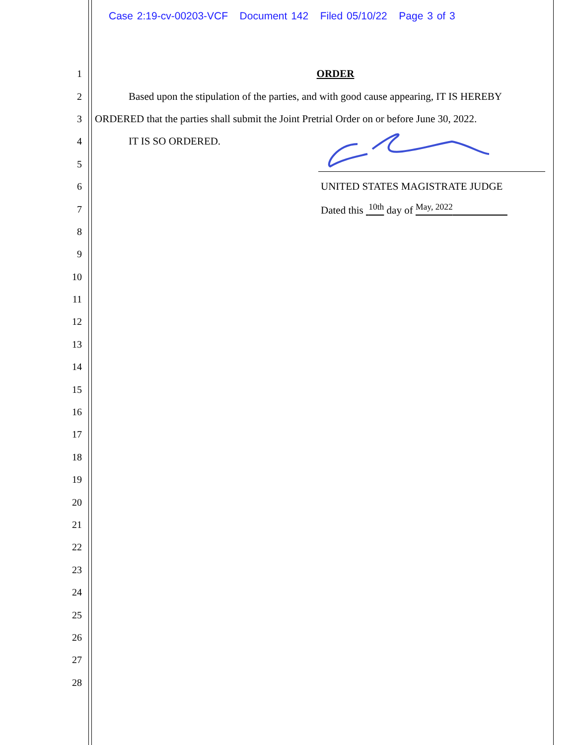Case 2:19-cv-00203-VCF Document 142 Filed 05/10/22 Page 3 of 3
1 ORDER
2 Based upon the stipulation of the parties, and with good cause appearing, IT IS HEREBY
3 ORDERED that the parties shall submit the Joint Pretrial Order on or before June 30, 2022.
4 IT IS SO ORDERED.
5
6 UNITED STATES MAGISTRATE JUDGE
7 Dated this <sup>10th</sup> day of <sup>May, 2022</sup>
8
9
10
11
12
13
14
15
16
17
18
19
20
21
22
23
24
25
26
27
28